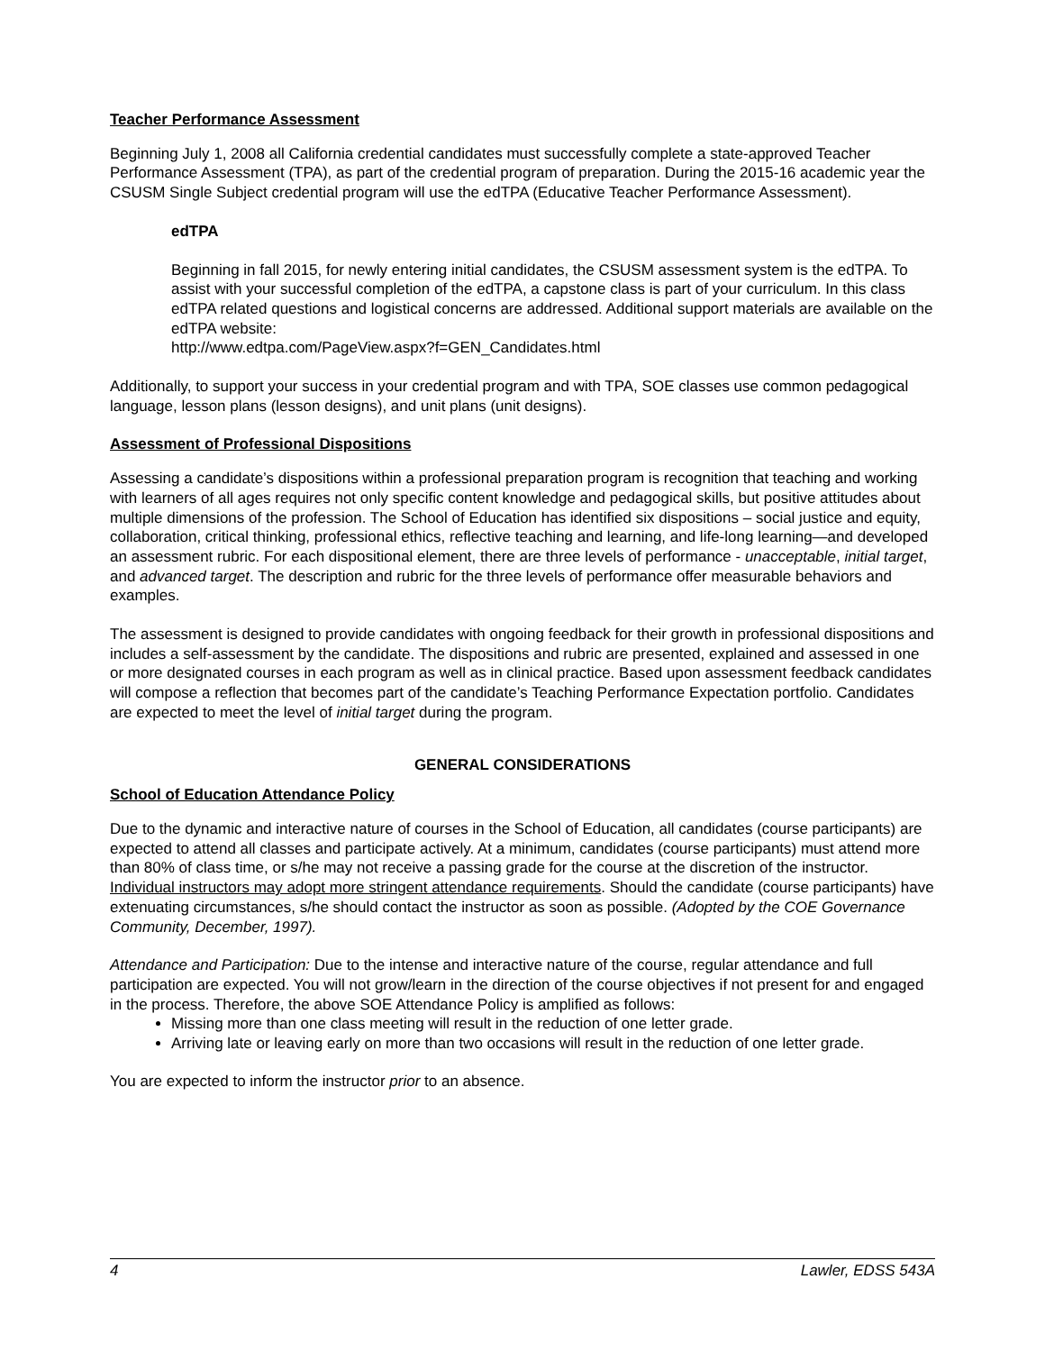Teacher Performance Assessment
Beginning July 1, 2008 all California credential candidates must successfully complete a state-approved Teacher Performance Assessment (TPA), as part of the credential program of preparation. During the 2015-16 academic year the CSUSM Single Subject credential program will use the edTPA (Educative Teacher Performance Assessment).
edTPA
Beginning in fall 2015, for newly entering initial candidates, the CSUSM assessment system is the edTPA. To assist with your successful completion of the edTPA, a capstone class is part of your curriculum. In this class edTPA related questions and logistical concerns are addressed. Additional support materials are available on the edTPA website:
http://www.edtpa.com/PageView.aspx?f=GEN_Candidates.html
Additionally, to support your success in your credential program and with TPA, SOE classes use common pedagogical language, lesson plans (lesson designs), and unit plans (unit designs).
Assessment of Professional Dispositions
Assessing a candidate’s dispositions within a professional preparation program is recognition that teaching and working with learners of all ages requires not only specific content knowledge and pedagogical skills, but positive attitudes about multiple dimensions of the profession. The School of Education has identified six dispositions – social justice and equity, collaboration, critical thinking, professional ethics, reflective teaching and learning, and life-long learning—and developed an assessment rubric. For each dispositional element, there are three levels of performance - unacceptable, initial target, and advanced target. The description and rubric for the three levels of performance offer measurable behaviors and examples.
The assessment is designed to provide candidates with ongoing feedback for their growth in professional dispositions and includes a self-assessment by the candidate. The dispositions and rubric are presented, explained and assessed in one or more designated courses in each program as well as in clinical practice. Based upon assessment feedback candidates will compose a reflection that becomes part of the candidate’s Teaching Performance Expectation portfolio. Candidates are expected to meet the level of initial target during the program.
GENERAL CONSIDERATIONS
School of Education Attendance Policy
Due to the dynamic and interactive nature of courses in the School of Education, all candidates (course participants) are expected to attend all classes and participate actively. At a minimum, candidates (course participants) must attend more than 80% of class time, or s/he may not receive a passing grade for the course at the discretion of the instructor. Individual instructors may adopt more stringent attendance requirements. Should the candidate (course participants) have extenuating circumstances, s/he should contact the instructor as soon as possible. (Adopted by the COE Governance Community, December, 1997).
Attendance and Participation: Due to the intense and interactive nature of the course, regular attendance and full participation are expected. You will not grow/learn in the direction of the course objectives if not present for and engaged in the process. Therefore, the above SOE Attendance Policy is amplified as follows:
Missing more than one class meeting will result in the reduction of one letter grade.
Arriving late or leaving early on more than two occasions will result in the reduction of one letter grade.
You are expected to inform the instructor prior to an absence.
4 Lawler, EDSS 543A